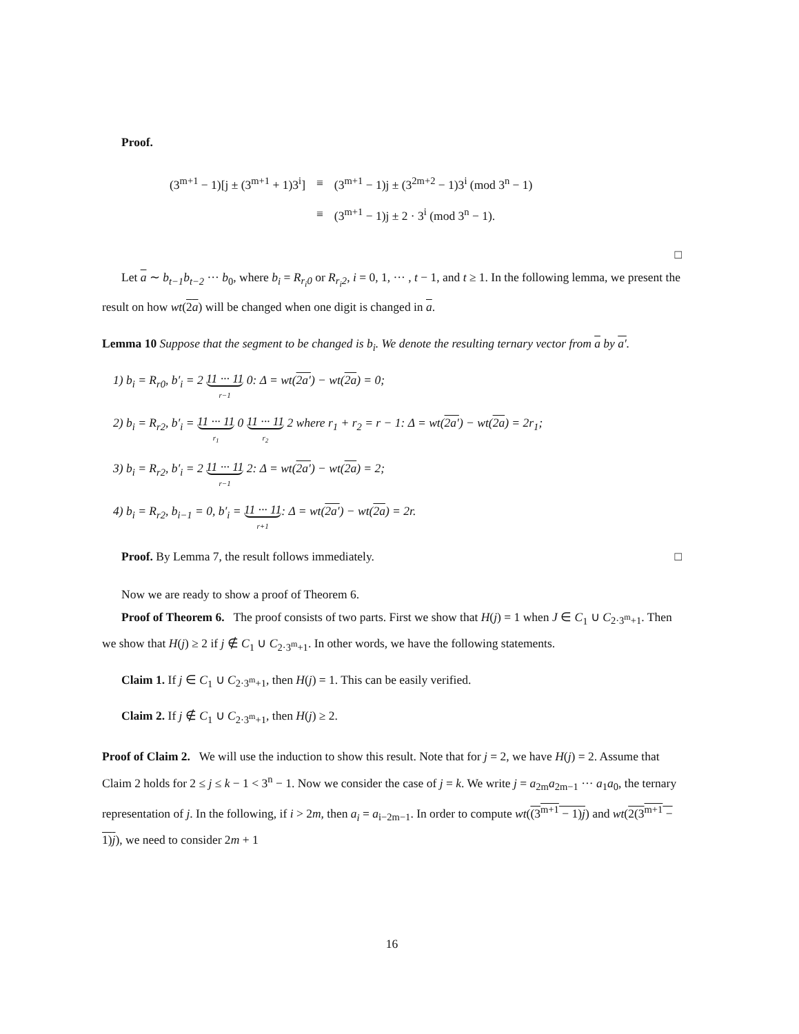Proof.
| (3<sup>m+1</sup> − 1)[j ± (3<sup>m+1</sup> + 1)3<sup>i</sup>] | ≡ | (3<sup>m+1</sup> − 1)j ± (3<sup>2m+2</sup> − 1)3<sup>i</sup> (mod 3<sup>n</sup> − 1) |
| | ≡ | (3<sup>m+1</sup> − 1)j ± 2 · 3<sup>i</sup> (mod 3<sup>n</sup> − 1). |
□
Let a ∼ b<sub>t−1</sub>b<sub>t−2</sub> ··· b<sub>0</sub>, where b<sub>i</sub> = R<sub>r<sub>i</sub>0</sub> or R<sub>r<sub>i</sub>2</sub>, i = 0, 1, ··· , t − 1, and t ≥ 1. In the following lemma, we present the result on how wt(2a) will be changed when one digit is changed in a.
Lemma 10 Suppose that the segment to be changed is b<sub>i</sub>. We denote the resulting ternary vector from a by a′.
1) b<sub>i</sub> = R<sub>r0</sub>, b′<sub>i</sub> = 2 11 ··· 11 r−1 0: Δ = wt(2a′) − wt(2a) = 0;
2) b<sub>i</sub> = R<sub>r2</sub>, b′<sub>i</sub> = 11 ··· 11 r<sub>1</sub> 0 11 ··· 11 r<sub>2</sub> 2 where r<sub>1</sub> + r<sub>2</sub> = r − 1: Δ = wt(2a′) − wt(2a) = 2r<sub>1</sub>;
3) b<sub>i</sub> = R<sub>r2</sub>, b′<sub>i</sub> = 2 11 ··· 11 r−1 2: Δ = wt(2a′) − wt(2a) = 2;
4) b<sub>i</sub> = R<sub>r2</sub>, b<sub>i−1</sub> = 0, b′<sub>i</sub> = 11 ··· 11 r+1: Δ = wt(2a′) − wt(2a) = 2r.
Proof. By Lemma 7, the result follows immediately. □
Now we are ready to show a proof of Theorem 6.
Proof of Theorem 6. The proof consists of two parts. First we show that H(j) = 1 when J ∈ C<sub>1</sub> ∪ C<sub>2·3<sup>m</sup>+1</sub>. Then we show that H(j) ≥ 2 if j ∉ C<sub>1</sub> ∪ C<sub>2·3<sup>m</sup>+1</sub>. In other words, we have the following statements.
Claim 1. If j ∈ C<sub>1</sub> ∪ C<sub>2·3<sup>m</sup>+1</sub>, then H(j) = 1. This can be easily verified.
Claim 2. If j ∉ C<sub>1</sub> ∪ C<sub>2·3<sup>m</sup>+1</sub>, then H(j) ≥ 2.
Proof of Claim 2. We will use the induction to show this result. Note that for j = 2, we have H(j) = 2. Assume that Claim 2 holds for 2 ≤ j ≤ k − 1 < 3<sup>n</sup> − 1. Now we consider the case of j = k. We write j = a<sub>2m</sub>a<sub>2m−1</sub> ··· a<sub>1</sub>a<sub>0</sub>, the ternary representation of j. In the following, if i > 2m, then a<sub>i</sub> = a<sub>i−2m−1</sub>. In order to compute wt((3<sup>m+1</sup> − 1)j) and wt(2(3<sup>m+1</sup> − 1)j), we need to consider 2m + 1
16